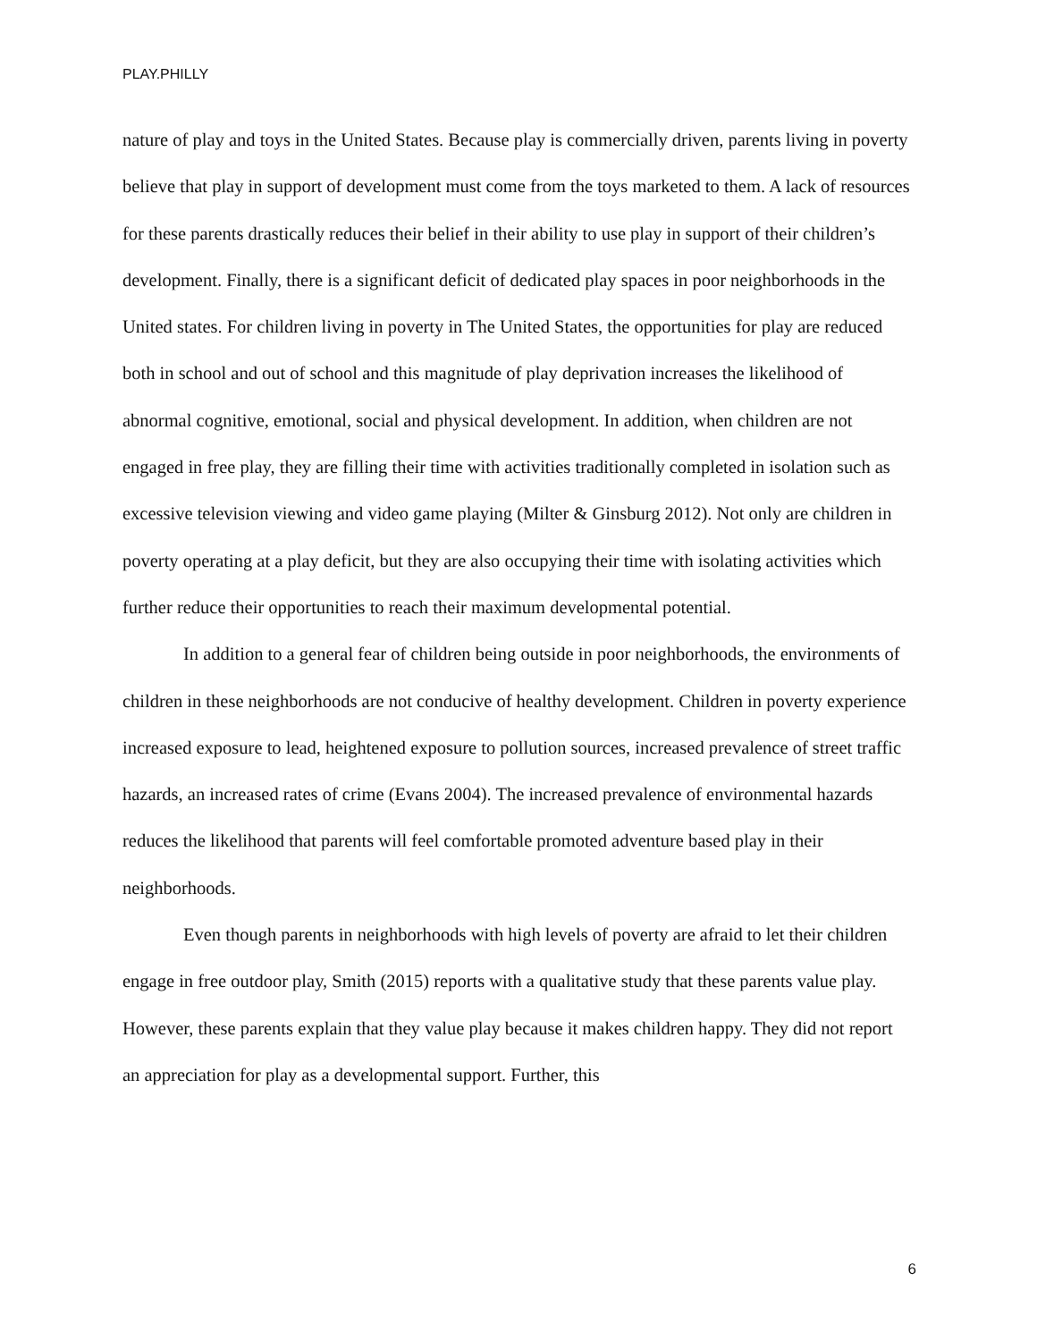PLAY.PHILLY
nature of play and toys in the United States. Because play is commercially driven, parents living in poverty believe that play in support of development must come from the toys marketed to them. A lack of resources for these parents drastically reduces their belief in their ability to use play in support of their children’s development. Finally, there is a significant deficit of dedicated play spaces in poor neighborhoods in the United states. For children living in poverty in The United States, the opportunities for play are reduced both in school and out of school and this magnitude of play deprivation increases the likelihood of abnormal cognitive, emotional, social and physical development. In addition, when children are not engaged in free play, they are filling their time with activities traditionally completed in isolation such as excessive television viewing and video game playing (Milter & Ginsburg 2012). Not only are children in poverty operating at a play deficit, but they are also occupying their time with isolating activities which further reduce their opportunities to reach their maximum developmental potential.
In addition to a general fear of children being outside in poor neighborhoods, the environments of children in these neighborhoods are not conducive of healthy development. Children in poverty experience increased exposure to lead, heightened exposure to pollution sources, increased prevalence of street traffic hazards, an increased rates of crime (Evans 2004). The increased prevalence of environmental hazards reduces the likelihood that parents will feel comfortable promoted adventure based play in their neighborhoods.
Even though parents in neighborhoods with high levels of poverty are afraid to let their children engage in free outdoor play, Smith (2015) reports with a qualitative study that these parents value play. However, these parents explain that they value play because it makes children happy. They did not report an appreciation for play as a developmental support. Further, this
6